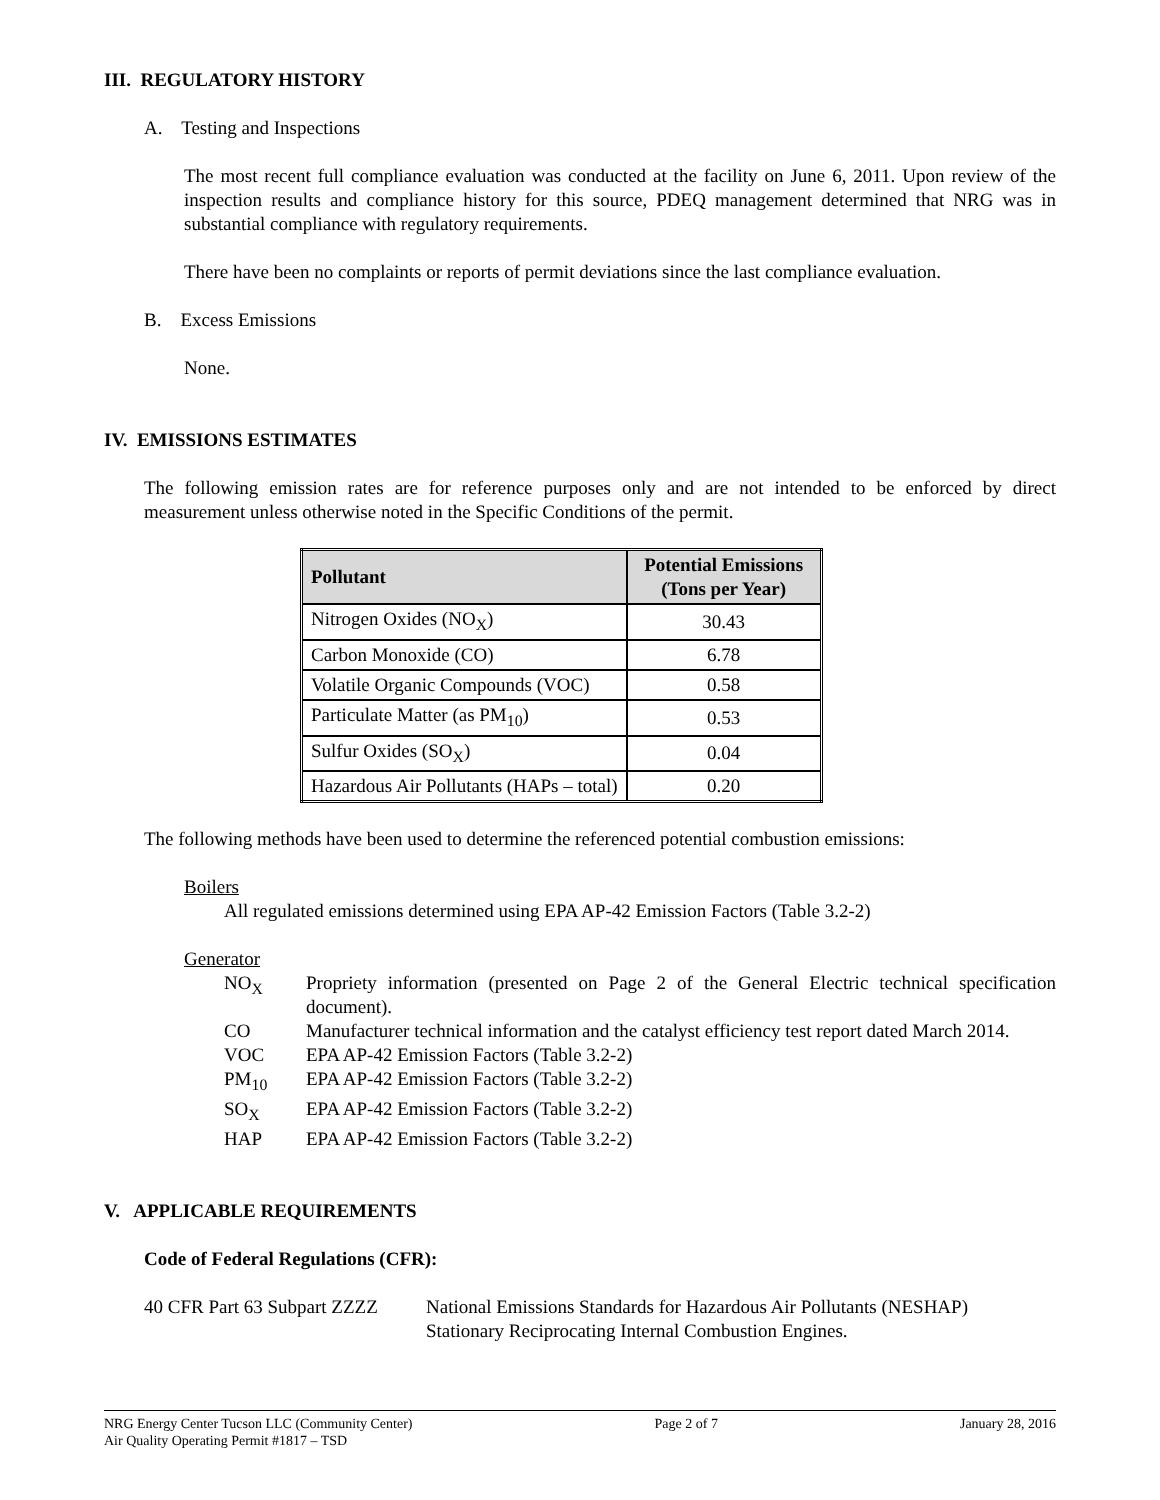III. REGULATORY HISTORY
A. Testing and Inspections
The most recent full compliance evaluation was conducted at the facility on June 6, 2011. Upon review of the inspection results and compliance history for this source, PDEQ management determined that NRG was in substantial compliance with regulatory requirements.
There have been no complaints or reports of permit deviations since the last compliance evaluation.
B. Excess Emissions
None.
IV. EMISSIONS ESTIMATES
The following emission rates are for reference purposes only and are not intended to be enforced by direct measurement unless otherwise noted in the Specific Conditions of the permit.
| Pollutant | Potential Emissions (Tons per Year) |
| --- | --- |
| Nitrogen Oxides (NO<sub>X</sub>) | 30.43 |
| Carbon Monoxide (CO) | 6.78 |
| Volatile Organic Compounds (VOC) | 0.58 |
| Particulate Matter (as PM<sub>10</sub>) | 0.53 |
| Sulfur Oxides (SO<sub>X</sub>) | 0.04 |
| Hazardous Air Pollutants (HAPs – total) | 0.20 |
The following methods have been used to determine the referenced potential combustion emissions:
Boilers
All regulated emissions determined using EPA AP-42 Emission Factors (Table 3.2-2)
Generator
NO<sub>X</sub>
Propriety information (presented on Page 2 of the General Electric technical specification document).
CO
Manufacturer technical information and the catalyst efficiency test report dated March 2014.
VOC
EPA AP-42 Emission Factors (Table 3.2-2)
PM<sub>10</sub>
EPA AP-42 Emission Factors (Table 3.2-2)
SO<sub>X</sub>
EPA AP-42 Emission Factors (Table 3.2-2)
HAP
EPA AP-42 Emission Factors (Table 3.2-2)
V. APPLICABLE REQUIREMENTS
Code of Federal Regulations (CFR):
40 CFR Part 63 Subpart ZZZZ
National Emissions Standards for Hazardous Air Pollutants (NESHAP) Stationary Reciprocating Internal Combustion Engines.
NRG Energy Center Tucson LLC (Community Center)
Air Quality Operating Permit #1817 – TSD
Page 2 of 7 January 28, 2016